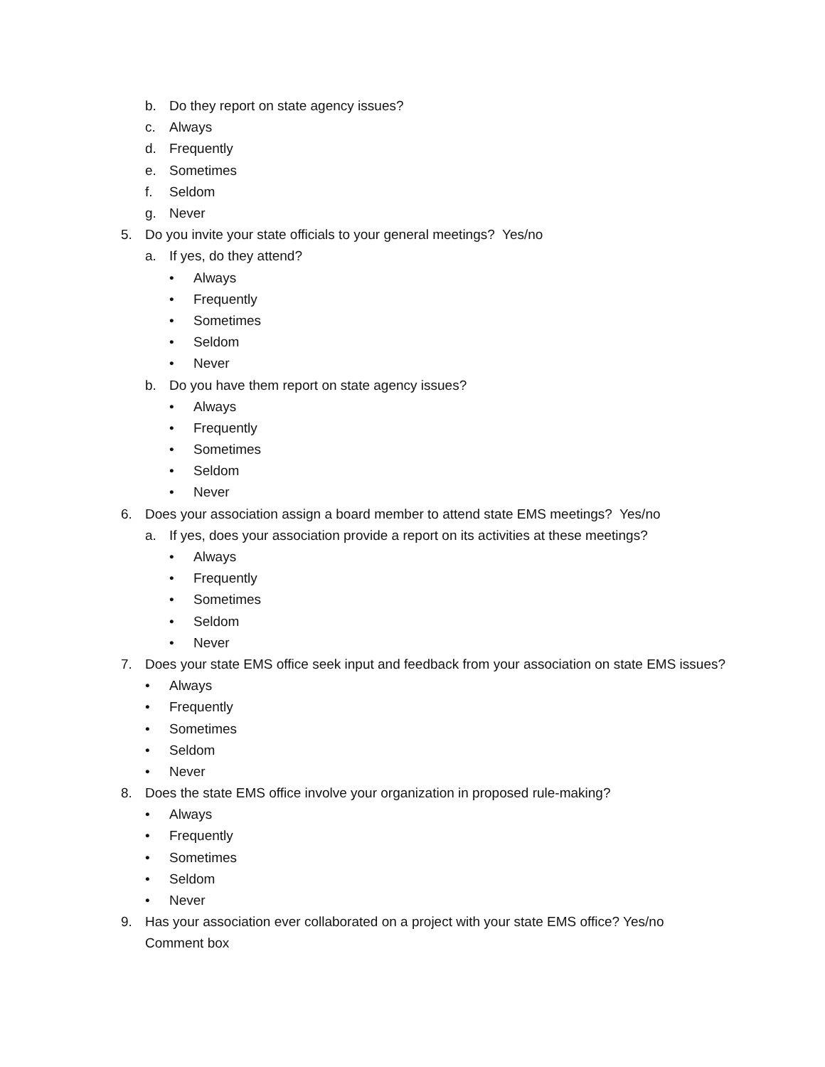b. Do they report on state agency issues?
c. Always
d. Frequently
e. Sometimes
f. Seldom
g. Never
5. Do you invite your state officials to your general meetings? Yes/no
a. If yes, do they attend?
• Always
• Frequently
• Sometimes
• Seldom
• Never
b. Do you have them report on state agency issues?
• Always
• Frequently
• Sometimes
• Seldom
• Never
6. Does your association assign a board member to attend state EMS meetings? Yes/no
a. If yes, does your association provide a report on its activities at these meetings?
• Always
• Frequently
• Sometimes
• Seldom
• Never
7. Does your state EMS office seek input and feedback from your association on state EMS issues?
• Always
• Frequently
• Sometimes
• Seldom
• Never
8. Does the state EMS office involve your organization in proposed rule-making?
• Always
• Frequently
• Sometimes
• Seldom
• Never
9. Has your association ever collaborated on a project with your state EMS office? Yes/no
Comment box